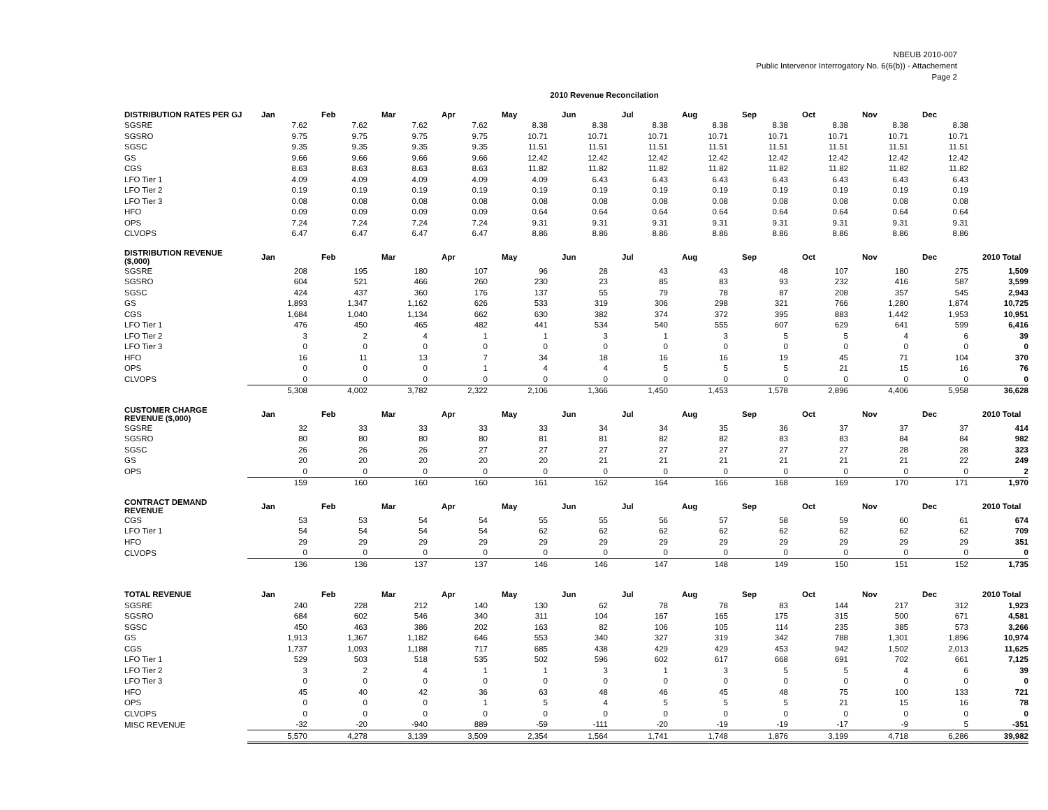NBEUB 2010-007
Public Intervenor Interrogatory No. 6(6(b)) - Attachement
Page 2
2010 Revenue Reconcilation
| DISTRIBUTION RATES PER GJ | Jan | Feb | Mar | Apr | May | Jun | Jul | Aug | Sep | Oct | Nov | Dec |
| --- | --- | --- | --- | --- | --- | --- | --- | --- | --- | --- | --- | --- |
| SGSRE | 7.62 | 7.62 | 7.62 | 7.62 | 8.38 | 8.38 | 8.38 | 8.38 | 8.38 | 8.38 | 8.38 | 8.38 |
| SGSRO | 9.75 | 9.75 | 9.75 | 9.75 | 10.71 | 10.71 | 10.71 | 10.71 | 10.71 | 10.71 | 10.71 | 10.71 |
| SGSC | 9.35 | 9.35 | 9.35 | 9.35 | 11.51 | 11.51 | 11.51 | 11.51 | 11.51 | 11.51 | 11.51 | 11.51 |
| GS | 9.66 | 9.66 | 9.66 | 9.66 | 12.42 | 12.42 | 12.42 | 12.42 | 12.42 | 12.42 | 12.42 | 12.42 |
| CGS | 8.63 | 8.63 | 8.63 | 8.63 | 11.82 | 11.82 | 11.82 | 11.82 | 11.82 | 11.82 | 11.82 | 11.82 |
| LFO Tier 1 | 4.09 | 4.09 | 4.09 | 4.09 | 4.09 | 6.43 | 6.43 | 6.43 | 6.43 | 6.43 | 6.43 | 6.43 |
| LFO Tier 2 | 0.19 | 0.19 | 0.19 | 0.19 | 0.19 | 0.19 | 0.19 | 0.19 | 0.19 | 0.19 | 0.19 | 0.19 |
| LFO Tier 3 | 0.08 | 0.08 | 0.08 | 0.08 | 0.08 | 0.08 | 0.08 | 0.08 | 0.08 | 0.08 | 0.08 | 0.08 |
| HFO | 0.09 | 0.09 | 0.09 | 0.09 | 0.64 | 0.64 | 0.64 | 0.64 | 0.64 | 0.64 | 0.64 | 0.64 |
| OPS | 7.24 | 7.24 | 7.24 | 7.24 | 9.31 | 9.31 | 9.31 | 9.31 | 9.31 | 9.31 | 9.31 | 9.31 |
| CLVOPS | 6.47 | 6.47 | 6.47 | 6.47 | 8.86 | 8.86 | 8.86 | 8.86 | 8.86 | 8.86 | 8.86 | 8.86 |
| DISTRIBUTION REVENUE ($,000) | Jan | Feb | Mar | Apr | May | Jun | Jul | Aug | Sep | Oct | Nov | Dec | 2010 Total |
| --- | --- | --- | --- | --- | --- | --- | --- | --- | --- | --- | --- | --- | --- |
| SGSRE | 208 | 195 | 180 | 107 | 96 | 28 | 43 | 43 | 48 | 107 | 180 | 275 | 1,509 |
| SGSRO | 604 | 521 | 466 | 260 | 230 | 23 | 85 | 83 | 93 | 232 | 416 | 587 | 3,599 |
| SGSC | 424 | 437 | 360 | 176 | 137 | 55 | 79 | 78 | 87 | 208 | 357 | 545 | 2,943 |
| GS | 1,893 | 1,347 | 1,162 | 626 | 533 | 319 | 306 | 298 | 321 | 766 | 1,280 | 1,874 | 10,725 |
| CGS | 1,684 | 1,040 | 1,134 | 662 | 630 | 382 | 374 | 372 | 395 | 883 | 1,442 | 1,953 | 10,951 |
| LFO Tier 1 | 476 | 450 | 465 | 482 | 441 | 534 | 540 | 555 | 607 | 629 | 641 | 599 | 6,416 |
| LFO Tier 2 | 3 | 2 | 4 | 1 | 1 | 3 | 1 | 3 | 5 | 5 | 4 | 6 | 39 |
| LFO Tier 3 | 0 | 0 | 0 | 0 | 0 | 0 | 0 | 0 | 0 | 0 | 0 | 0 | 0 |
| HFO | 16 | 11 | 13 | 7 | 34 | 18 | 16 | 16 | 19 | 45 | 71 | 104 | 370 |
| OPS | 0 | 0 | 0 | 1 | 4 | 4 | 5 | 5 | 5 | 21 | 15 | 16 | 76 |
| CLVOPS | 0 | 0 | 0 | 0 | 0 | 0 | 0 | 0 | 0 | 0 | 0 | 0 | 0 |
| | 5,308 | 4,002 | 3,782 | 2,322 | 2,106 | 1,366 | 1,450 | 1,453 | 1,578 | 2,896 | 4,406 | 5,958 | 36,628 |
| CUSTOMER CHARGE REVENUE ($,000) | Jan | Feb | Mar | Apr | May | Jun | Jul | Aug | Sep | Oct | Nov | Dec | 2010 Total |
| --- | --- | --- | --- | --- | --- | --- | --- | --- | --- | --- | --- | --- | --- |
| SGSRE | 32 | 33 | 33 | 33 | 33 | 34 | 34 | 35 | 36 | 37 | 37 | 37 | 414 |
| SGSRO | 80 | 80 | 80 | 80 | 81 | 81 | 82 | 82 | 83 | 83 | 84 | 84 | 982 |
| SGSC | 26 | 26 | 26 | 27 | 27 | 27 | 27 | 27 | 27 | 27 | 28 | 28 | 323 |
| GS | 20 | 20 | 20 | 20 | 20 | 21 | 21 | 21 | 21 | 21 | 21 | 22 | 249 |
| OPS | 0 | 0 | 0 | 0 | 0 | 0 | 0 | 0 | 0 | 0 | 0 | 0 | 2 |
| | 159 | 160 | 160 | 160 | 161 | 162 | 164 | 166 | 168 | 169 | 170 | 171 | 1,970 |
| CONTRACT DEMAND REVENUE | Jan | Feb | Mar | Apr | May | Jun | Jul | Aug | Sep | Oct | Nov | Dec | 2010 Total |
| --- | --- | --- | --- | --- | --- | --- | --- | --- | --- | --- | --- | --- | --- |
| CGS | 53 | 53 | 54 | 54 | 55 | 55 | 56 | 57 | 58 | 59 | 60 | 61 | 674 |
| LFO Tier 1 | 54 | 54 | 54 | 54 | 62 | 62 | 62 | 62 | 62 | 62 | 62 | 62 | 709 |
| HFO | 29 | 29 | 29 | 29 | 29 | 29 | 29 | 29 | 29 | 29 | 29 | 29 | 351 |
| CLVOPS | 0 | 0 | 0 | 0 | 0 | 0 | 0 | 0 | 0 | 0 | 0 | 0 | 0 |
| | 136 | 136 | 137 | 137 | 146 | 146 | 147 | 148 | 149 | 150 | 151 | 152 | 1,735 |
| TOTAL REVENUE | Jan | Feb | Mar | Apr | May | Jun | Jul | Aug | Sep | Oct | Nov | Dec | 2010 Total |
| --- | --- | --- | --- | --- | --- | --- | --- | --- | --- | --- | --- | --- | --- |
| SGSRE | 240 | 228 | 212 | 140 | 130 | 62 | 78 | 78 | 83 | 144 | 217 | 312 | 1,923 |
| SGSRO | 684 | 602 | 546 | 340 | 311 | 104 | 167 | 165 | 175 | 315 | 500 | 671 | 4,581 |
| SGSC | 450 | 463 | 386 | 202 | 163 | 82 | 106 | 105 | 114 | 235 | 385 | 573 | 3,266 |
| GS | 1,913 | 1,367 | 1,182 | 646 | 553 | 340 | 327 | 319 | 342 | 788 | 1,301 | 1,896 | 10,974 |
| CGS | 1,737 | 1,093 | 1,188 | 717 | 685 | 438 | 429 | 429 | 453 | 942 | 1,502 | 2,013 | 11,625 |
| LFO Tier 1 | 529 | 503 | 518 | 535 | 502 | 596 | 602 | 617 | 668 | 691 | 702 | 661 | 7,125 |
| LFO Tier 2 | 3 | 2 | 4 | 1 | 1 | 3 | 1 | 3 | 5 | 5 | 4 | 6 | 39 |
| LFO Tier 3 | 0 | 0 | 0 | 0 | 0 | 0 | 0 | 0 | 0 | 0 | 0 | 0 | 0 |
| HFO | 45 | 40 | 42 | 36 | 63 | 48 | 46 | 45 | 48 | 75 | 100 | 133 | 721 |
| OPS | 0 | 0 | 0 | 1 | 5 | 4 | 5 | 5 | 5 | 21 | 15 | 16 | 78 |
| CLVOPS | 0 | 0 | 0 | 0 | 0 | 0 | 0 | 0 | 0 | 0 | 0 | 0 | 0 |
| MISC REVENUE | -32 | -20 | -940 | 889 | -59 | -111 | -20 | -19 | -19 | -17 | -9 | 5 | -351 |
| | 5,570 | 4,278 | 3,139 | 3,509 | 2,354 | 1,564 | 1,741 | 1,748 | 1,876 | 3,199 | 4,718 | 6,286 | 39,982 |